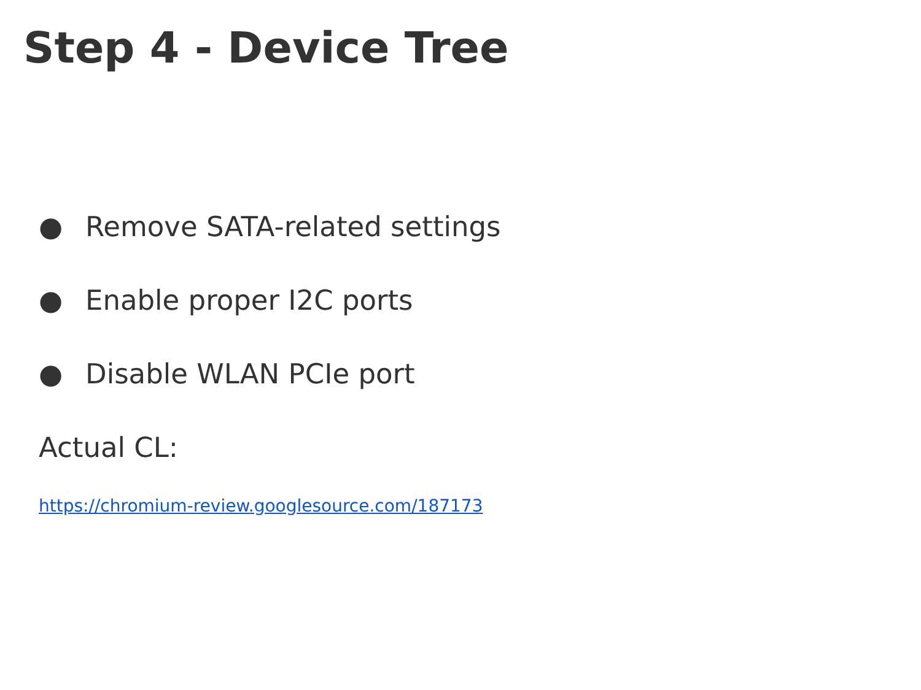Step 4 - Device Tree
● Remove SATA-related settings
● Enable proper I2C ports
● Disable WLAN PCIe port
Actual CL:
https://chromium-review.googlesource.com/187173